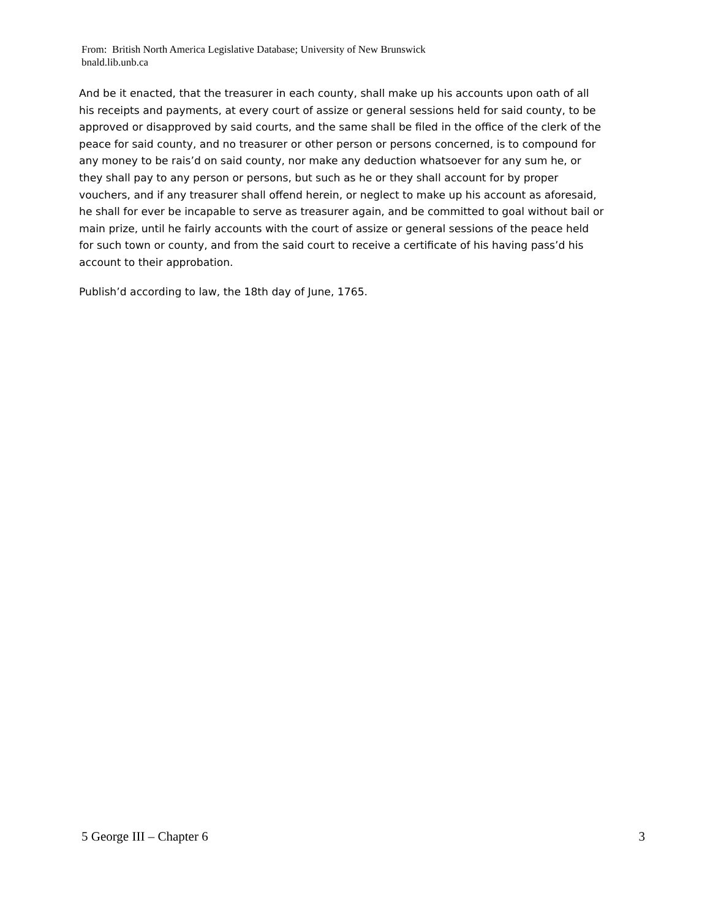From: British North America Legislative Database; University of New Brunswick
bnald.lib.unb.ca
And be it enacted, that the treasurer in each county, shall make up his accounts upon oath of all his receipts and payments, at every court of assize or general sessions held for said county, to be approved or disapproved by said courts, and the same shall be filed in the office of the clerk of the peace for said county, and no treasurer or other person or persons concerned, is to compound for any money to be rais’d on said county, nor make any deduction whatsoever for any sum he, or they shall pay to any person or persons, but such as he or they shall account for by proper vouchers, and if any treasurer shall offend herein, or neglect to make up his account as aforesaid, he shall for ever be incapable to serve as treasurer again, and be committed to goal without bail or main prize, until he fairly accounts with the court of assize or general sessions of the peace held for such town or county, and from the said court to receive a certificate of his having pass’d his account to their approbation.
Publish’d according to law, the 18th day of June, 1765.
5 George III – Chapter 6 3